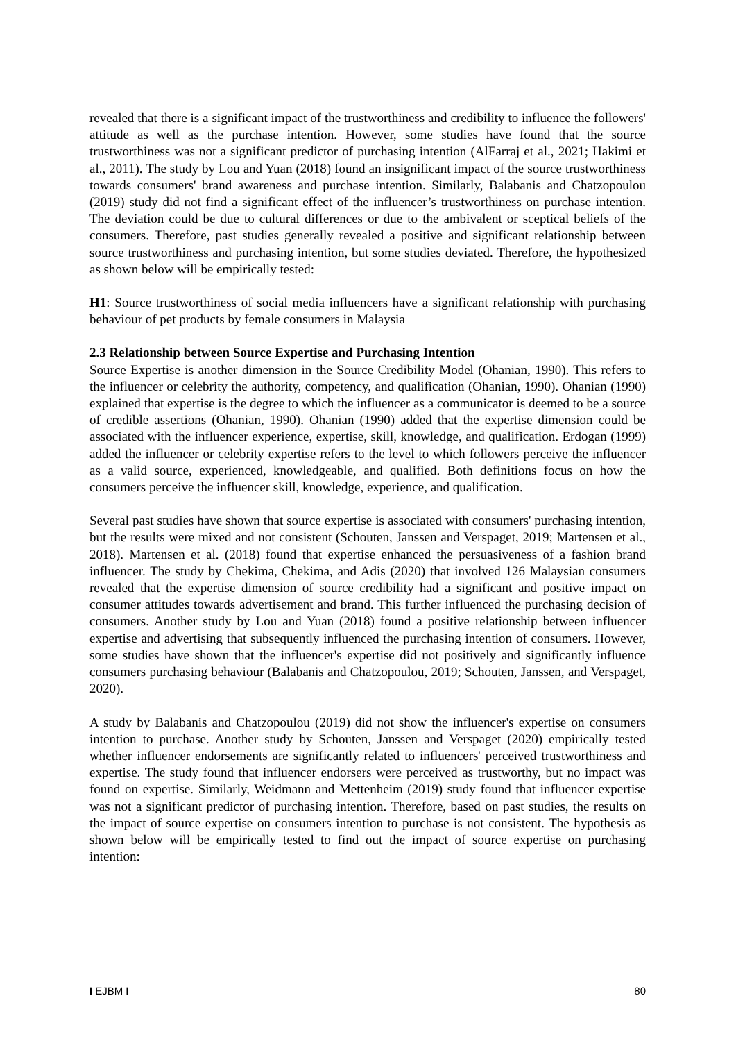revealed that there is a significant impact of the trustworthiness and credibility to influence the followers' attitude as well as the purchase intention. However, some studies have found that the source trustworthiness was not a significant predictor of purchasing intention (AlFarraj et al., 2021; Hakimi et al., 2011). The study by Lou and Yuan (2018) found an insignificant impact of the source trustworthiness towards consumers' brand awareness and purchase intention. Similarly, Balabanis and Chatzopoulou (2019) study did not find a significant effect of the influencer’s trustworthiness on purchase intention. The deviation could be due to cultural differences or due to the ambivalent or sceptical beliefs of the consumers. Therefore, past studies generally revealed a positive and significant relationship between source trustworthiness and purchasing intention, but some studies deviated. Therefore, the hypothesized as shown below will be empirically tested:
H1: Source trustworthiness of social media influencers have a significant relationship with purchasing behaviour of pet products by female consumers in Malaysia
2.3 Relationship between Source Expertise and Purchasing Intention
Source Expertise is another dimension in the Source Credibility Model (Ohanian, 1990). This refers to the influencer or celebrity the authority, competency, and qualification (Ohanian, 1990). Ohanian (1990) explained that expertise is the degree to which the influencer as a communicator is deemed to be a source of credible assertions (Ohanian, 1990). Ohanian (1990) added that the expertise dimension could be associated with the influencer experience, expertise, skill, knowledge, and qualification. Erdogan (1999) added the influencer or celebrity expertise refers to the level to which followers perceive the influencer as a valid source, experienced, knowledgeable, and qualified. Both definitions focus on how the consumers perceive the influencer skill, knowledge, experience, and qualification.
Several past studies have shown that source expertise is associated with consumers' purchasing intention, but the results were mixed and not consistent (Schouten, Janssen and Verspaget, 2019; Martensen et al., 2018). Martensen et al. (2018) found that expertise enhanced the persuasiveness of a fashion brand influencer. The study by Chekima, Chekima, and Adis (2020) that involved 126 Malaysian consumers revealed that the expertise dimension of source credibility had a significant and positive impact on consumer attitudes towards advertisement and brand. This further influenced the purchasing decision of consumers. Another study by Lou and Yuan (2018) found a positive relationship between influencer expertise and advertising that subsequently influenced the purchasing intention of consumers. However, some studies have shown that the influencer's expertise did not positively and significantly influence consumers purchasing behaviour (Balabanis and Chatzopoulou, 2019; Schouten, Janssen, and Verspaget, 2020).
A study by Balabanis and Chatzopoulou (2019) did not show the influencer's expertise on consumers intention to purchase. Another study by Schouten, Janssen and Verspaget (2020) empirically tested whether influencer endorsements are significantly related to influencers' perceived trustworthiness and expertise. The study found that influencer endorsers were perceived as trustworthy, but no impact was found on expertise. Similarly, Weidmann and Mettenheim (2019) study found that influencer expertise was not a significant predictor of purchasing intention. Therefore, based on past studies, the results on the impact of source expertise on consumers intention to purchase is not consistent. The hypothesis as shown below will be empirically tested to find out the impact of source expertise on purchasing intention:
I EJBM I 80